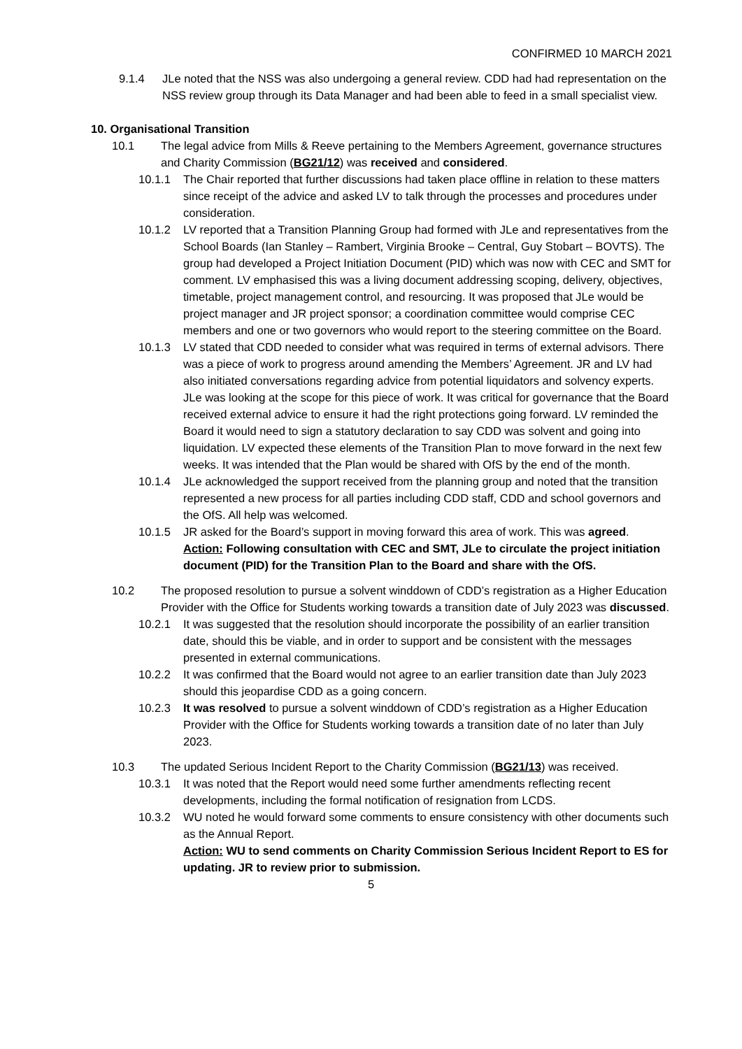CONFIRMED 10 MARCH 2021
9.1.4 JLe noted that the NSS was also undergoing a general review. CDD had had representation on the NSS review group through its Data Manager and had been able to feed in a small specialist view.
10. Organisational Transition
10.1 The legal advice from Mills & Reeve pertaining to the Members Agreement, governance structures and Charity Commission (BG21/12) was received and considered.
10.1.1 The Chair reported that further discussions had taken place offline in relation to these matters since receipt of the advice and asked LV to talk through the processes and procedures under consideration.
10.1.2 LV reported that a Transition Planning Group had formed with JLe and representatives from the School Boards (Ian Stanley – Rambert, Virginia Brooke – Central, Guy Stobart – BOVTS). The group had developed a Project Initiation Document (PID) which was now with CEC and SMT for comment. LV emphasised this was a living document addressing scoping, delivery, objectives, timetable, project management control, and resourcing. It was proposed that JLe would be project manager and JR project sponsor; a coordination committee would comprise CEC members and one or two governors who would report to the steering committee on the Board.
10.1.3 LV stated that CDD needed to consider what was required in terms of external advisors. There was a piece of work to progress around amending the Members’ Agreement. JR and LV had also initiated conversations regarding advice from potential liquidators and solvency experts. JLe was looking at the scope for this piece of work. It was critical for governance that the Board received external advice to ensure it had the right protections going forward. LV reminded the Board it would need to sign a statutory declaration to say CDD was solvent and going into liquidation. LV expected these elements of the Transition Plan to move forward in the next few weeks. It was intended that the Plan would be shared with OfS by the end of the month.
10.1.4 JLe acknowledged the support received from the planning group and noted that the transition represented a new process for all parties including CDD staff, CDD and school governors and the OfS. All help was welcomed.
10.1.5 JR asked for the Board’s support in moving forward this area of work. This was agreed.
Action: Following consultation with CEC and SMT, JLe to circulate the project initiation document (PID) for the Transition Plan to the Board and share with the OfS.
10.2 The proposed resolution to pursue a solvent winddown of CDD’s registration as a Higher Education Provider with the Office for Students working towards a transition date of July 2023 was discussed.
10.2.1 It was suggested that the resolution should incorporate the possibility of an earlier transition date, should this be viable, and in order to support and be consistent with the messages presented in external communications.
10.2.2 It was confirmed that the Board would not agree to an earlier transition date than July 2023 should this jeopardise CDD as a going concern.
10.2.3 It was resolved to pursue a solvent winddown of CDD’s registration as a Higher Education Provider with the Office for Students working towards a transition date of no later than July 2023.
10.3 The updated Serious Incident Report to the Charity Commission (BG21/13) was received.
10.3.1 It was noted that the Report would need some further amendments reflecting recent developments, including the formal notification of resignation from LCDS.
10.3.2 WU noted he would forward some comments to ensure consistency with other documents such as the Annual Report.
Action: WU to send comments on Charity Commission Serious Incident Report to ES for updating. JR to review prior to submission.
5